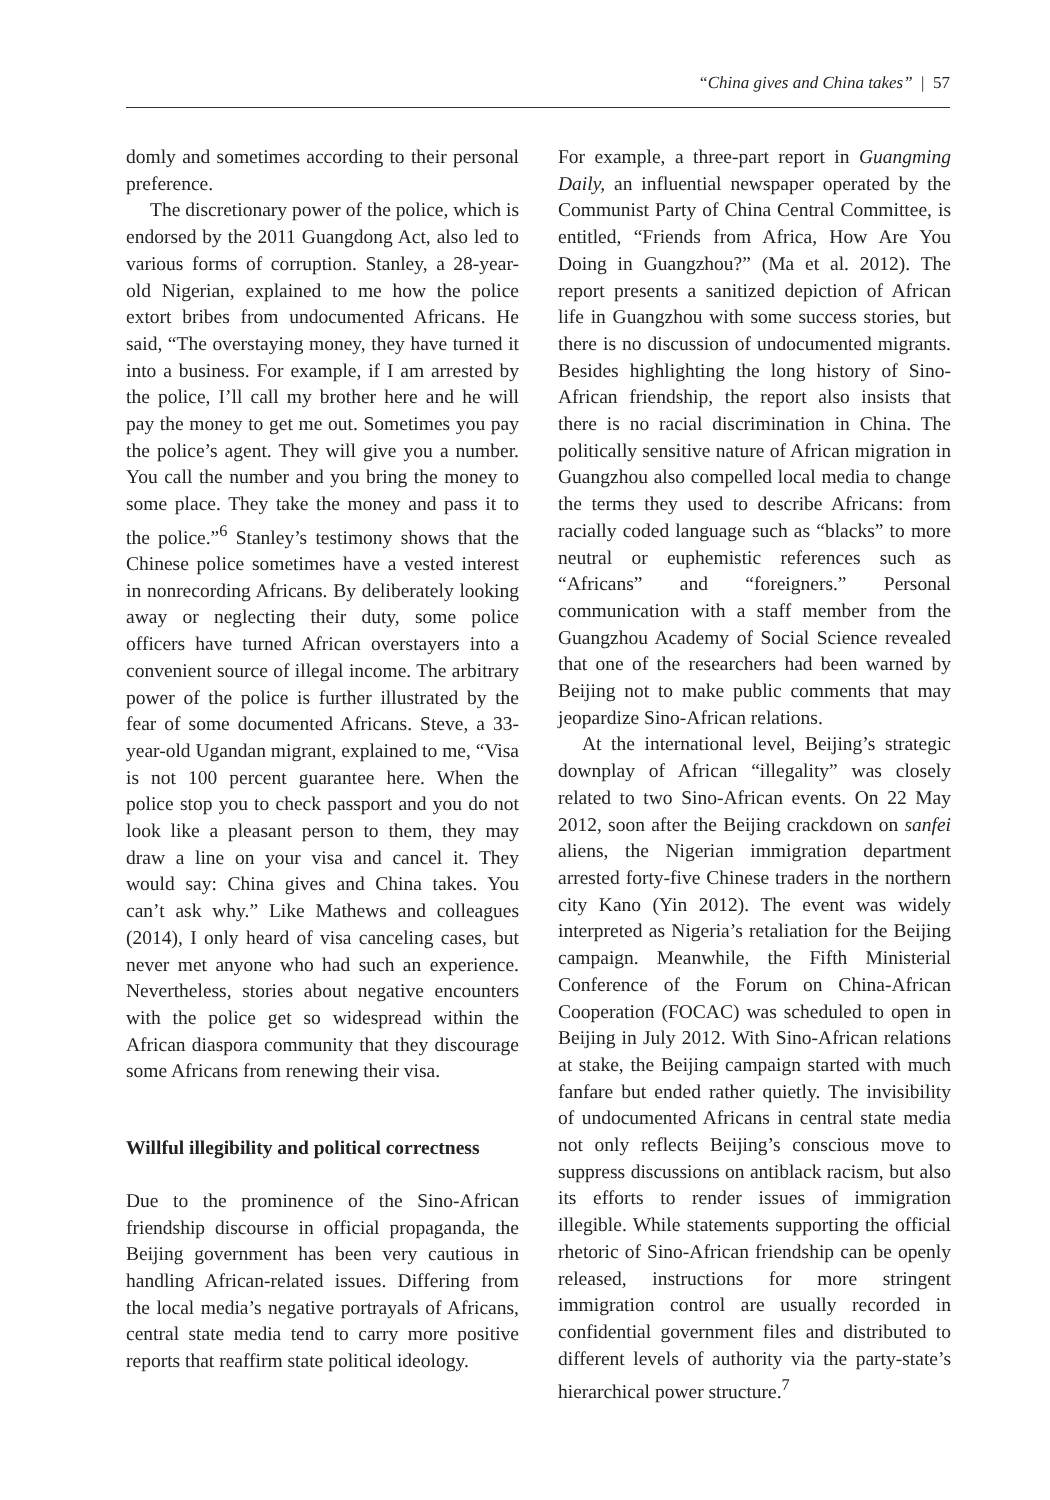“China gives and China takes” | 57
domly and sometimes according to their personal preference.
The discretionary power of the police, which is endorsed by the 2011 Guangdong Act, also led to various forms of corruption. Stanley, a 28-year-old Nigerian, explained to me how the police extort bribes from undocumented Africans. He said, “The overstaying money, they have turned it into a business. For example, if I am arrested by the police, I’ll call my brother here and he will pay the money to get me out. Sometimes you pay the police’s agent. They will give you a number. You call the number and you bring the money to some place. They take the money and pass it to the police.”<sup>6</sup> Stanley’s testimony shows that the Chinese police sometimes have a vested interest in nonrecording Africans. By deliberately looking away or neglecting their duty, some police officers have turned African overstayers into a convenient source of illegal income. The arbitrary power of the police is further illustrated by the fear of some documented Africans. Steve, a 33-year-old Ugandan migrant, explained to me, “Visa is not 100 percent guarantee here. When the police stop you to check passport and you do not look like a pleasant person to them, they may draw a line on your visa and cancel it. They would say: China gives and China takes. You can’t ask why.” Like Mathews and colleagues (2014), I only heard of visa canceling cases, but never met anyone who had such an experience. Nevertheless, stories about negative encounters with the police get so widespread within the African diaspora community that they discourage some Africans from renewing their visa.
Willful illegibility and political correctness
Due to the prominence of the Sino-African friendship discourse in official propaganda, the Beijing government has been very cautious in handling African-related issues. Differing from the local media’s negative portrayals of Africans, central state media tend to carry more positive reports that reaffirm state political ideology.
For example, a three-part report in Guangming Daily, an influential newspaper operated by the Communist Party of China Central Committee, is entitled, “Friends from Africa, How Are You Doing in Guangzhou?” (Ma et al. 2012). The report presents a sanitized depiction of African life in Guangzhou with some success stories, but there is no discussion of undocumented migrants. Besides highlighting the long history of Sino-African friendship, the report also insists that there is no racial discrimination in China. The politically sensitive nature of African migration in Guangzhou also compelled local media to change the terms they used to describe Africans: from racially coded language such as “blacks” to more neutral or euphemistic references such as “Africans” and “foreigners.” Personal communication with a staff member from the Guangzhou Academy of Social Science revealed that one of the researchers had been warned by Beijing not to make public comments that may jeopardize Sino-African relations.
At the international level, Beijing’s strategic downplay of African “illegality” was closely related to two Sino-African events. On 22 May 2012, soon after the Beijing crackdown on sanfei aliens, the Nigerian immigration department arrested forty-five Chinese traders in the northern city Kano (Yin 2012). The event was widely interpreted as Nigeria’s retaliation for the Beijing campaign. Meanwhile, the Fifth Ministerial Conference of the Forum on China-African Cooperation (FOCAC) was scheduled to open in Beijing in July 2012. With Sino-African relations at stake, the Beijing campaign started with much fanfare but ended rather quietly. The invisibility of undocumented Africans in central state media not only reflects Beijing’s conscious move to suppress discussions on antiblack racism, but also its efforts to render issues of immigration illegible. While statements supporting the official rhetoric of Sino-African friendship can be openly released, instructions for more stringent immigration control are usually recorded in confidential government files and distributed to different levels of authority via the party-state’s hierarchical power structure.<sup>7</sup>